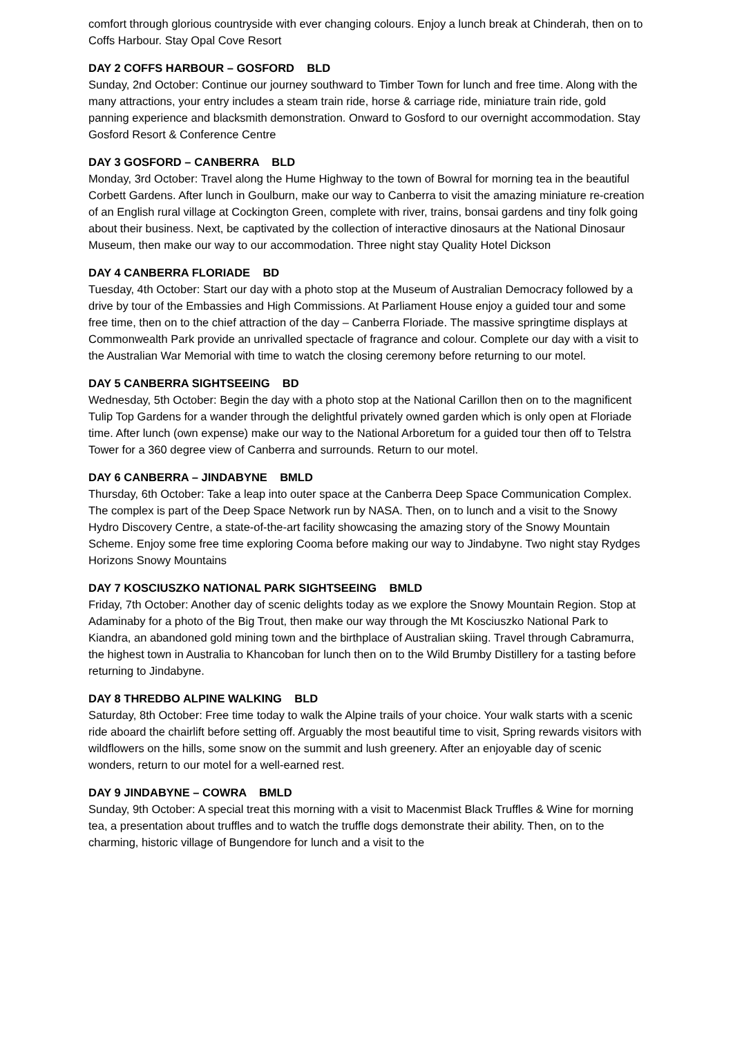comfort through glorious countryside with ever changing colours. Enjoy a lunch break at Chinderah, then on to Coffs Harbour. Stay Opal Cove Resort
DAY 2 COFFS HARBOUR – GOSFORD BLD
Sunday, 2nd October: Continue our journey southward to Timber Town for lunch and free time. Along with the many attractions, your entry includes a steam train ride, horse & carriage ride, miniature train ride, gold panning experience and blacksmith demonstration. Onward to Gosford to our overnight accommodation. Stay Gosford Resort & Conference Centre
DAY 3 GOSFORD – CANBERRA BLD
Monday, 3rd October: Travel along the Hume Highway to the town of Bowral for morning tea in the beautiful Corbett Gardens. After lunch in Goulburn, make our way to Canberra to visit the amazing miniature re-creation of an English rural village at Cockington Green, complete with river, trains, bonsai gardens and tiny folk going about their business. Next, be captivated by the collection of interactive dinosaurs at the National Dinosaur Museum, then make our way to our accommodation. Three night stay Quality Hotel Dickson
DAY 4 CANBERRA FLORIADE BD
Tuesday, 4th October: Start our day with a photo stop at the Museum of Australian Democracy followed by a drive by tour of the Embassies and High Commissions. At Parliament House enjoy a guided tour and some free time, then on to the chief attraction of the day – Canberra Floriade. The massive springtime displays at Commonwealth Park provide an unrivalled spectacle of fragrance and colour. Complete our day with a visit to the Australian War Memorial with time to watch the closing ceremony before returning to our motel.
DAY 5 CANBERRA SIGHTSEEING BD
Wednesday, 5th October: Begin the day with a photo stop at the National Carillon then on to the magnificent Tulip Top Gardens for a wander through the delightful privately owned garden which is only open at Floriade time. After lunch (own expense) make our way to the National Arboretum for a guided tour then off to Telstra Tower for a 360 degree view of Canberra and surrounds. Return to our motel.
DAY 6 CANBERRA – JINDABYNE BMLD
Thursday, 6th October: Take a leap into outer space at the Canberra Deep Space Communication Complex. The complex is part of the Deep Space Network run by NASA. Then, on to lunch and a visit to the Snowy Hydro Discovery Centre, a state-of-the-art facility showcasing the amazing story of the Snowy Mountain Scheme. Enjoy some free time exploring Cooma before making our way to Jindabyne. Two night stay Rydges Horizons Snowy Mountains
DAY 7 KOSCIUSZKO NATIONAL PARK SIGHTSEEING BMLD
Friday, 7th October: Another day of scenic delights today as we explore the Snowy Mountain Region. Stop at Adaminaby for a photo of the Big Trout, then make our way through the Mt Kosciuszko National Park to Kiandra, an abandoned gold mining town and the birthplace of Australian skiing. Travel through Cabramurra, the highest town in Australia to Khancoban for lunch then on to the Wild Brumby Distillery for a tasting before returning to Jindabyne.
DAY 8 THREDBO ALPINE WALKING BLD
Saturday, 8th October: Free time today to walk the Alpine trails of your choice. Your walk starts with a scenic ride aboard the chairlift before setting off. Arguably the most beautiful time to visit, Spring rewards visitors with wildflowers on the hills, some snow on the summit and lush greenery. After an enjoyable day of scenic wonders, return to our motel for a well-earned rest.
DAY 9 JINDABYNE – COWRA BMLD
Sunday, 9th October: A special treat this morning with a visit to Macenmist Black Truffles & Wine for morning tea, a presentation about truffles and to watch the truffle dogs demonstrate their ability. Then, on to the charming, historic village of Bungendore for lunch and a visit to the